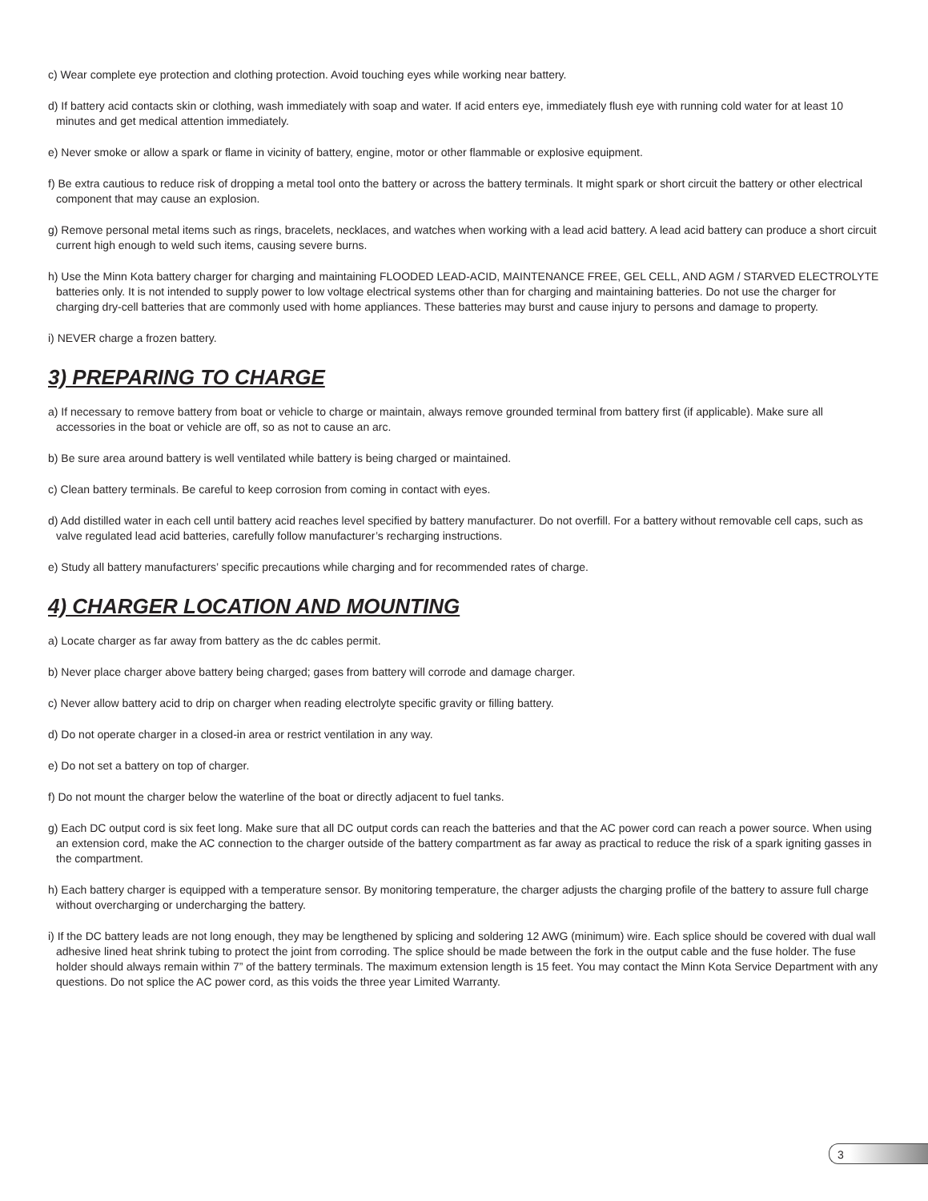c) Wear complete eye protection and clothing protection. Avoid touching eyes while working near battery.
d) If battery acid contacts skin or clothing, wash immediately with soap and water. If acid enters eye, immediately flush eye with running cold water for at least 10 minutes and get medical attention immediately.
e) Never smoke or allow a spark or flame in vicinity of battery, engine, motor or other flammable or explosive equipment.
f) Be extra cautious to reduce risk of dropping a metal tool onto the battery or across the battery terminals. It might spark or short circuit the battery or other electrical component that may cause an explosion.
g) Remove personal metal items such as rings, bracelets, necklaces, and watches when working with a lead acid battery. A lead acid battery can produce a short circuit current high enough to weld such items, causing severe burns.
h) Use the Minn Kota battery charger for charging and maintaining FLOODED LEAD-ACID, MAINTENANCE FREE, GEL CELL, AND AGM / STARVED ELECTROLYTE batteries only. It is not intended to supply power to low voltage electrical systems other than for charging and maintaining batteries. Do not use the charger for charging dry-cell batteries that are commonly used with home appliances. These batteries may burst and cause injury to persons and damage to property.
i) NEVER charge a frozen battery.
3) PREPARING TO CHARGE
a) If necessary to remove battery from boat or vehicle to charge or maintain, always remove grounded terminal from battery first (if applicable). Make sure all accessories in the boat or vehicle are off, so as not to cause an arc.
b) Be sure area around battery is well ventilated while battery is being charged or maintained.
c) Clean battery terminals. Be careful to keep corrosion from coming in contact with eyes.
d) Add distilled water in each cell until battery acid reaches level specified by battery manufacturer. Do not overfill. For a battery without removable cell caps, such as valve regulated lead acid batteries, carefully follow manufacturer’s recharging instructions.
e) Study all battery manufacturers’ specific precautions while charging and for recommended rates of charge.
4) CHARGER LOCATION AND MOUNTING
a) Locate charger as far away from battery as the dc cables permit.
b) Never place charger above battery being charged; gases from battery will corrode and damage charger.
c) Never allow battery acid to drip on charger when reading electrolyte specific gravity or filling battery.
d) Do not operate charger in a closed-in area or restrict ventilation in any way.
e) Do not set a battery on top of charger.
f) Do not mount the charger below the waterline of the boat or directly adjacent to fuel tanks.
g) Each DC output cord is six feet long. Make sure that all DC output cords can reach the batteries and that the AC power cord can reach a power source. When using an extension cord, make the AC connection to the charger outside of the battery compartment as far away as practical to reduce the risk of a spark igniting gasses in the compartment.
h) Each battery charger is equipped with a temperature sensor. By monitoring temperature, the charger adjusts the charging profile of the battery to assure full charge without overcharging or undercharging the battery.
i) If the DC battery leads are not long enough, they may be lengthened by splicing and soldering 12 AWG (minimum) wire. Each splice should be covered with dual wall adhesive lined heat shrink tubing to protect the joint from corroding. The splice should be made between the fork in the output cable and the fuse holder. The fuse holder should always remain within 7” of the battery terminals. The maximum extension length is 15 feet. You may contact the Minn Kota Service Department with any questions. Do not splice the AC power cord, as this voids the three year Limited Warranty.
3